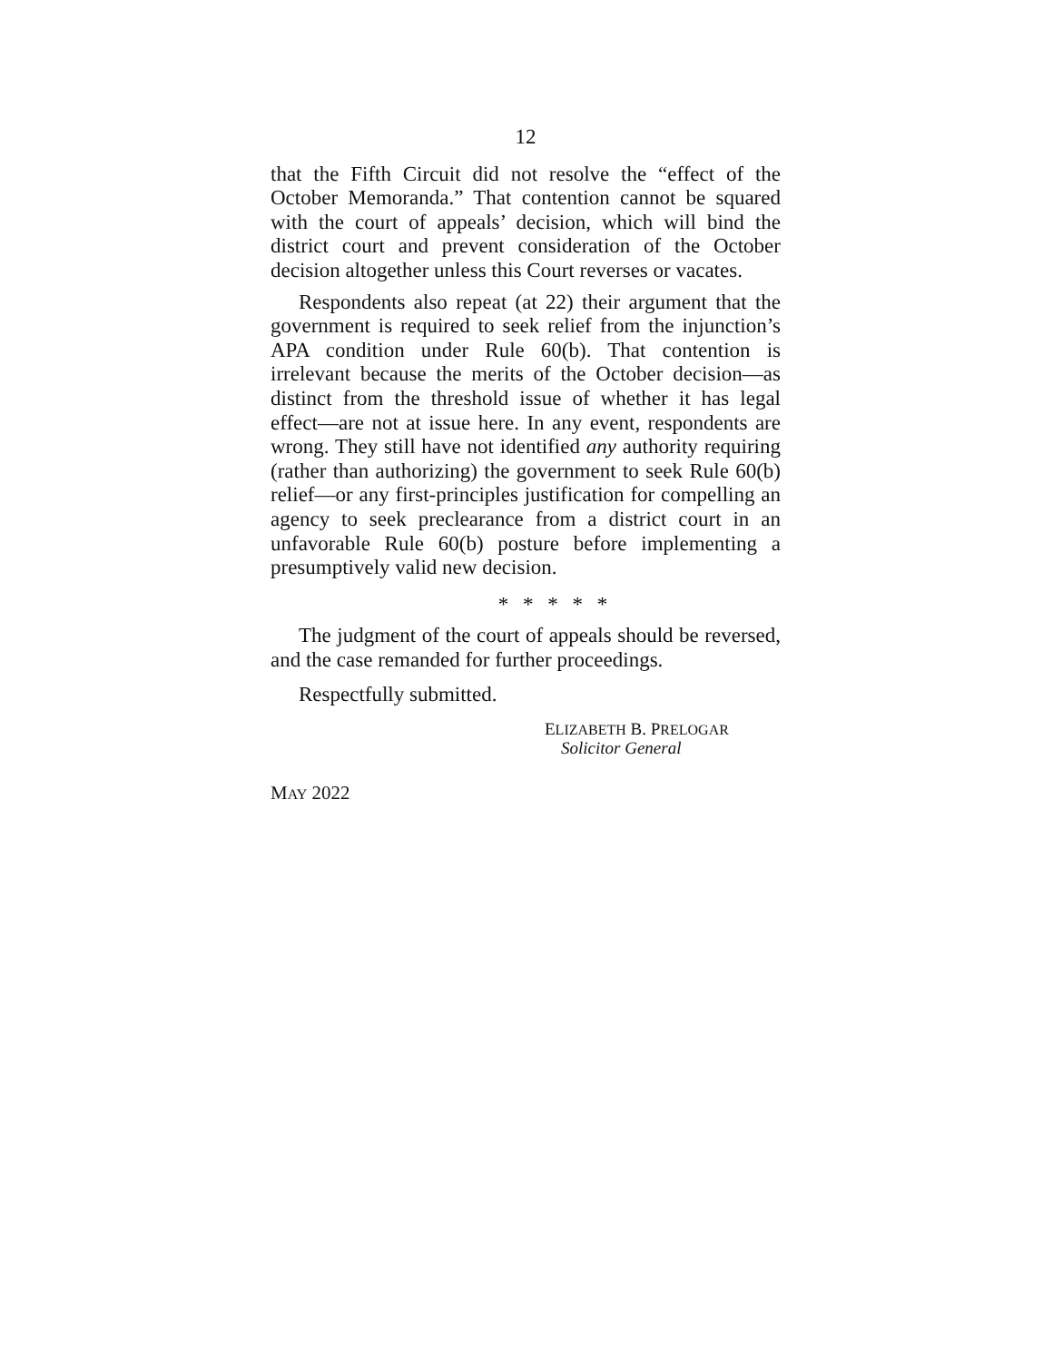12
that the Fifth Circuit did not resolve the “effect of the October Memoranda.” That contention cannot be squared with the court of appeals’ decision, which will bind the district court and prevent consideration of the October decision altogether unless this Court reverses or vacates.
Respondents also repeat (at 22) their argument that the government is required to seek relief from the injunction’s APA condition under Rule 60(b). That contention is irrelevant because the merits of the October decision—as distinct from the threshold issue of whether it has legal effect—are not at issue here. In any event, respondents are wrong. They still have not identified any authority requiring (rather than authorizing) the government to seek Rule 60(b) relief—or any first-principles justification for compelling an agency to seek preclearance from a district court in an unfavorable Rule 60(b) posture before implementing a presumptively valid new decision.
* * * * *
The judgment of the court of appeals should be reversed, and the case remanded for further proceedings.
Respectfully submitted.
ELIZABETH B. PRELOGAR
Solicitor General
MAY 2022